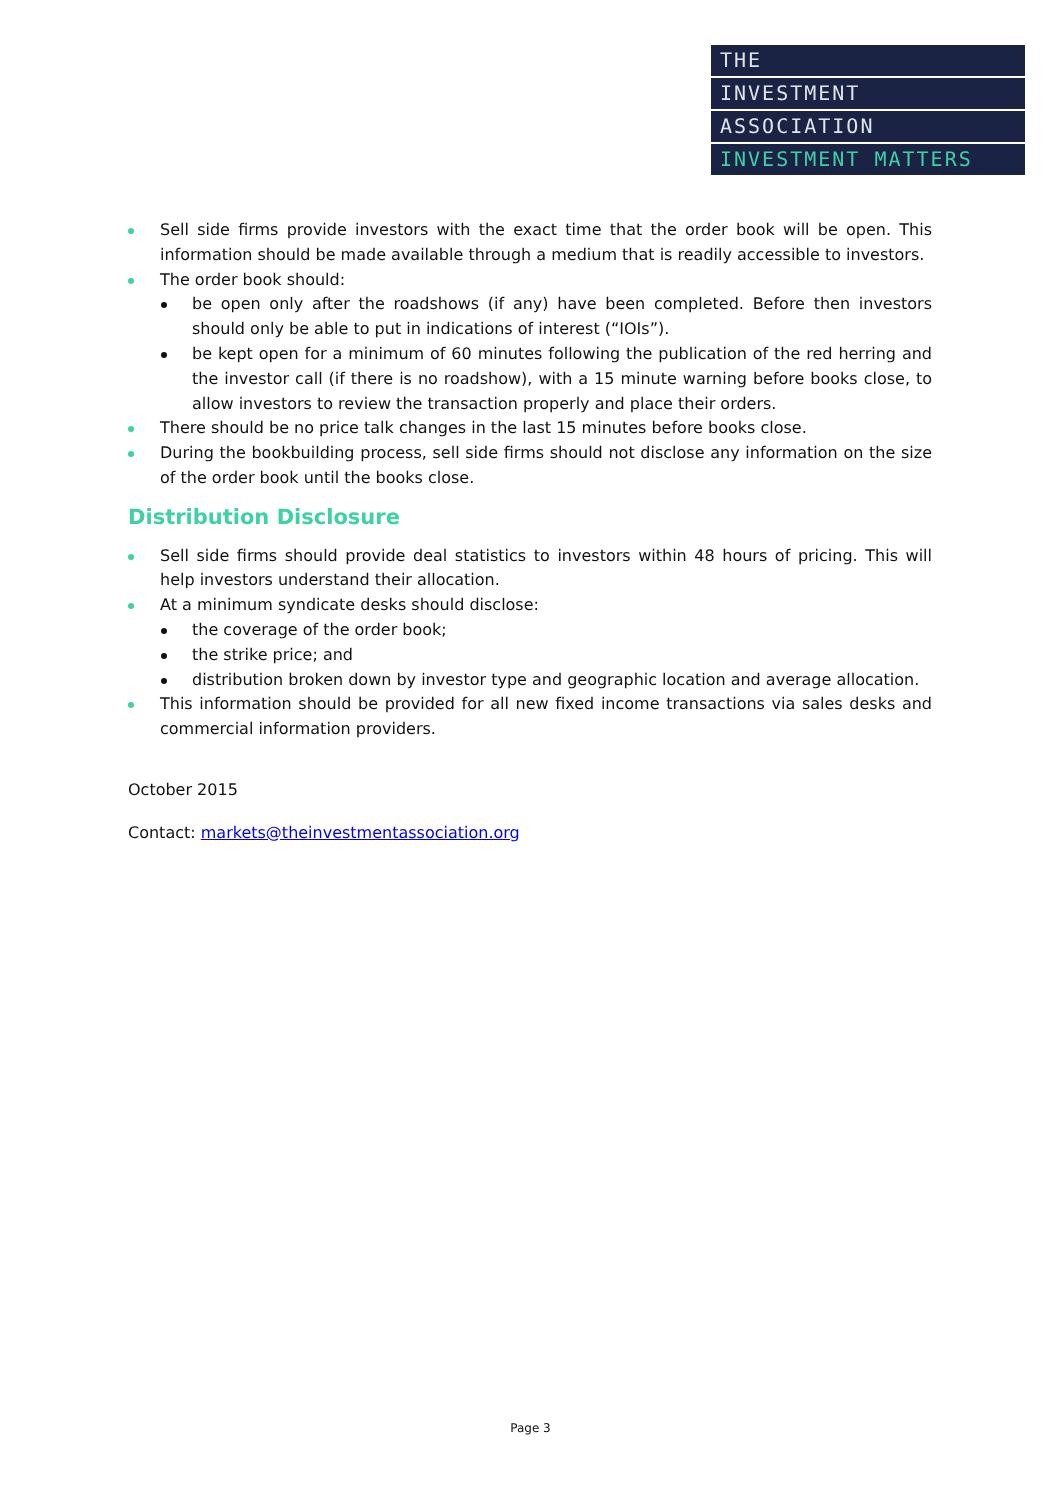THE
INVESTMENT
ASSOCIATION
INVESTMENT MATTERS
Sell side firms provide investors with the exact time that the order book will be open. This information should be made available through a medium that is readily accessible to investors.
The order book should:
be open only after the roadshows (if any) have been completed. Before then investors should only be able to put in indications of interest (“IOIs”).
be kept open for a minimum of 60 minutes following the publication of the red herring and the investor call (if there is no roadshow), with a 15 minute warning before books close, to allow investors to review the transaction properly and place their orders.
There should be no price talk changes in the last 15 minutes before books close.
During the bookbuilding process, sell side firms should not disclose any information on the size of the order book until the books close.
Distribution Disclosure
Sell side firms should provide deal statistics to investors within 48 hours of pricing. This will help investors understand their allocation.
At a minimum syndicate desks should disclose:
the coverage of the order book;
the strike price; and
distribution broken down by investor type and geographic location and average allocation.
This information should be provided for all new fixed income transactions via sales desks and commercial information providers.
October 2015
Contact: markets@theinvestmentassociation.org
Page 3